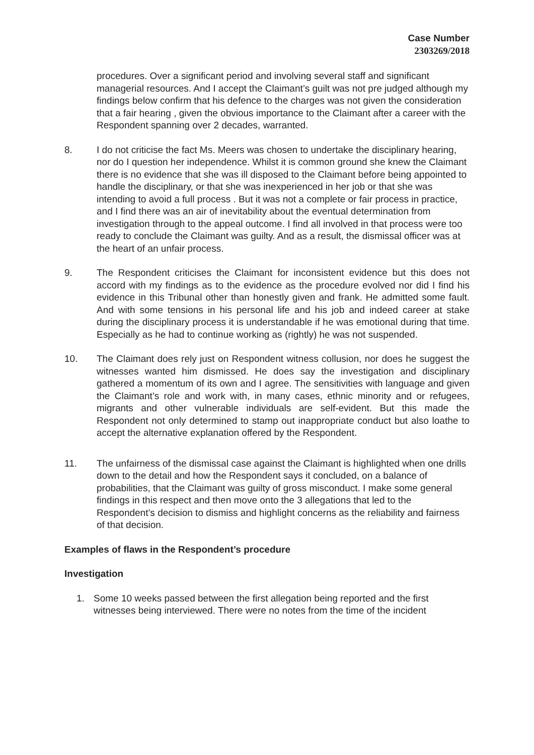Case Number
2303269/2018
procedures. Over a significant period and involving several staff and significant managerial resources. And I accept the Claimant’s guilt was not pre judged although my findings below confirm that his defence to the charges was not given the consideration that a fair hearing , given the obvious importance to the Claimant after a career with the Respondent spanning over 2 decades, warranted.
8. I do not criticise the fact Ms. Meers was chosen to undertake the disciplinary hearing, nor do I question her independence. Whilst it is common ground she knew the Claimant there is no evidence that she was ill disposed to the Claimant before being appointed to handle the disciplinary, or that she was inexperienced in her job or that she was intending to avoid a full process . But it was not a complete or fair process in practice, and I find there was an air of inevitability about the eventual determination from investigation through to the appeal outcome. I find all involved in that process were too ready to conclude the Claimant was guilty. And as a result, the dismissal officer was at the heart of an unfair process.
9. The Respondent criticises the Claimant for inconsistent evidence but this does not accord with my findings as to the evidence as the procedure evolved nor did I find his evidence in this Tribunal other than honestly given and frank. He admitted some fault. And with some tensions in his personal life and his job and indeed career at stake during the disciplinary process it is understandable if he was emotional during that time. Especially as he had to continue working as (rightly) he was not suspended.
10. The Claimant does rely just on Respondent witness collusion, nor does he suggest the witnesses wanted him dismissed. He does say the investigation and disciplinary gathered a momentum of its own and I agree. The sensitivities with language and given the Claimant’s role and work with, in many cases, ethnic minority and or refugees, migrants and other vulnerable individuals are self-evident. But this made the Respondent not only determined to stamp out inappropriate conduct but also loathe to accept the alternative explanation offered by the Respondent.
11. The unfairness of the dismissal case against the Claimant is highlighted when one drills down to the detail and how the Respondent says it concluded, on a balance of probabilities, that the Claimant was guilty of gross misconduct. I make some general findings in this respect and then move onto the 3 allegations that led to the Respondent’s decision to dismiss and highlight concerns as the reliability and fairness of that decision.
Examples of flaws in the Respondent’s procedure
Investigation
1. Some 10 weeks passed between the first allegation being reported and the first witnesses being interviewed. There were no notes from the time of the incident